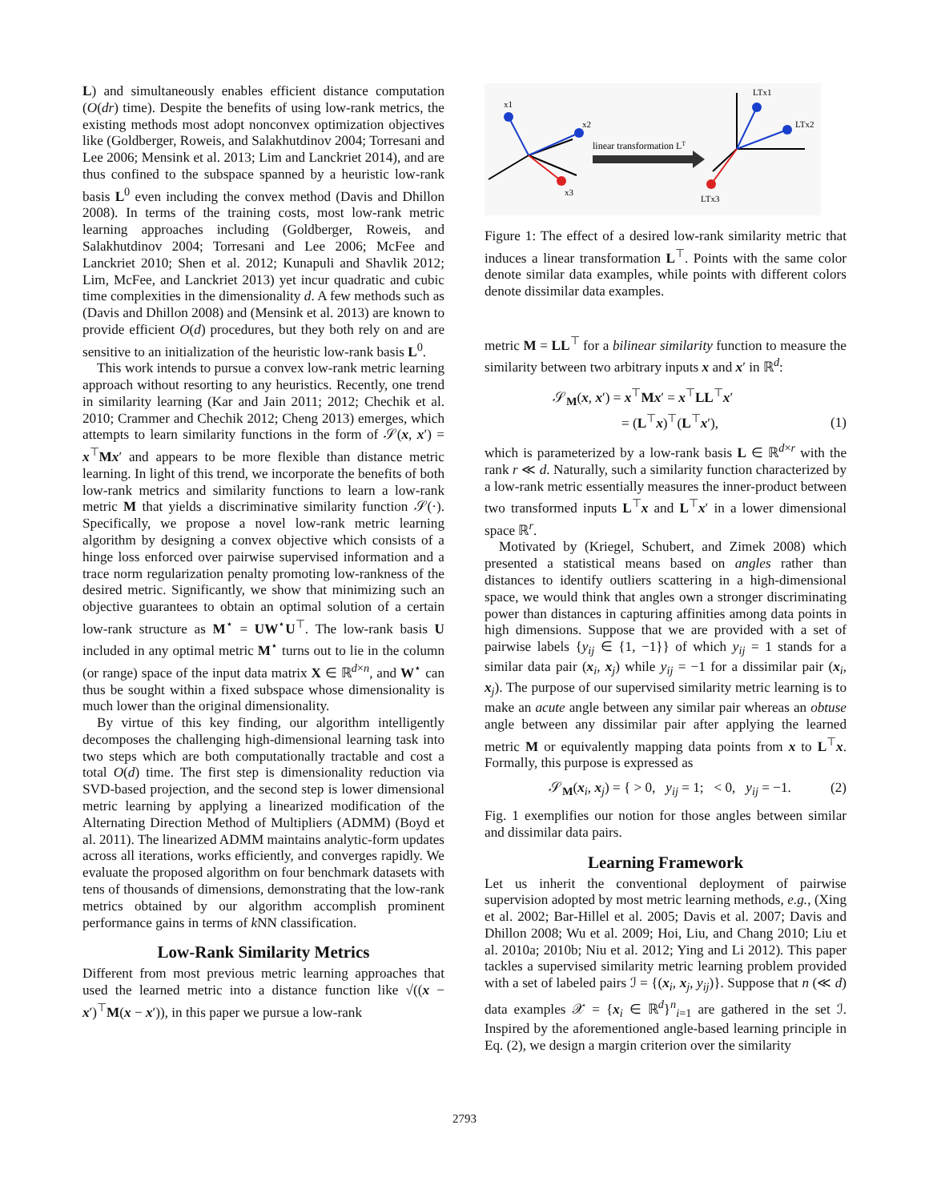L) and simultaneously enables efficient distance computation (O(dr) time). Despite the benefits of using low-rank metrics, the existing methods most adopt nonconvex optimization objectives like (Goldberger, Roweis, and Salakhutdinov 2004; Torresani and Lee 2006; Mensink et al. 2013; Lim and Lanckriet 2014), and are thus confined to the subspace spanned by a heuristic low-rank basis L<sup>0</sup> even including the convex method (Davis and Dhillon 2008). In terms of the training costs, most low-rank metric learning approaches including (Goldberger, Roweis, and Salakhutdinov 2004; Torresani and Lee 2006; McFee and Lanckriet 2010; Shen et al. 2012; Kunapuli and Shavlik 2012; Lim, McFee, and Lanckriet 2013) yet incur quadratic and cubic time complexities in the dimensionality d. A few methods such as (Davis and Dhillon 2008) and (Mensink et al. 2013) are known to provide efficient O(d) procedures, but they both rely on and are sensitive to an initialization of the heuristic low-rank basis L<sup>0</sup>.
This work intends to pursue a convex low-rank metric learning approach without resorting to any heuristics. Recently, one trend in similarity learning (Kar and Jain 2011; 2012; Chechik et al. 2010; Crammer and Chechik 2012; Cheng 2013) emerges, which attempts to learn similarity functions in the form of 𝒮(x, x′) = x<sup>⊤</sup>Mx′ and appears to be more flexible than distance metric learning. In light of this trend, we incorporate the benefits of both low-rank metrics and similarity functions to learn a low-rank metric M that yields a discriminative similarity function 𝒮(·). Specifically, we propose a novel low-rank metric learning algorithm by designing a convex objective which consists of a hinge loss enforced over pairwise supervised information and a trace norm regularization penalty promoting low-rankness of the desired metric. Significantly, we show that minimizing such an objective guarantees to obtain an optimal solution of a certain low-rank structure as M<sup>⋆</sup> = UW<sup>⋆</sup>U<sup>⊤</sup>. The low-rank basis U included in any optimal metric M<sup>⋆</sup> turns out to lie in the column (or range) space of the input data matrix X ∈ ℝ<sup>d×n</sup>, and W<sup>⋆</sup> can thus be sought within a fixed subspace whose dimensionality is much lower than the original dimensionality.
By virtue of this key finding, our algorithm intelligently decomposes the challenging high-dimensional learning task into two steps which are both computationally tractable and cost a total O(d) time. The first step is dimensionality reduction via SVD-based projection, and the second step is lower dimensional metric learning by applying a linearized modification of the Alternating Direction Method of Multipliers (ADMM) (Boyd et al. 2011). The linearized ADMM maintains analytic-form updates across all iterations, works efficiently, and converges rapidly. We evaluate the proposed algorithm on four benchmark datasets with tens of thousands of dimensions, demonstrating that the low-rank metrics obtained by our algorithm accomplish prominent performance gains in terms of k NN classification.
Low-Rank Similarity Metrics
Different from most previous metric learning approaches that used the learned metric into a distance function like √((x − x′)<sup>⊤</sup>M(x − x′)), in this paper we pursue a low-rank
x1
x2
x3
linear transformation LT
LTx1
LTx2
LTx3
Figure 1: The effect of a desired low-rank similarity metric that induces a linear transformation L<sup>⊤</sup>. Points with the same color denote similar data examples, while points with different colors denote dissimilar data examples.
metric M = LL<sup>⊤</sup> for a bilinear similarity function to measure the similarity between two arbitrary inputs x and x′ in ℝ<sup>d</sup>:
𝒮<sub>M</sub>(x, x′) = x<sup>⊤</sup>Mx′ = x<sup>⊤</sup>LL<sup>⊤</sup>x′
= (L<sup>⊤</sup>x)<sup>⊤</sup>(L<sup>⊤</sup>x′), (1)
which is parameterized by a low-rank basis L ∈ ℝ<sup>d×r</sup> with the rank r ≪ d. Naturally, such a similarity function characterized by a low-rank metric essentially measures the inner-product between two transformed inputs L<sup>⊤</sup>x and L<sup>⊤</sup>x′ in a lower dimensional space ℝ<sup>r</sup>.
Motivated by (Kriegel, Schubert, and Zimek 2008) which presented a statistical means based on angles rather than distances to identify outliers scattering in a high-dimensional space, we would think that angles own a stronger discriminating power than distances in capturing affinities among data points in high dimensions. Suppose that we are provided with a set of pairwise labels {y<sub>ij</sub> ∈ {1, −1}} of which y<sub>ij</sub> = 1 stands for a similar data pair (x<sub>i</sub>, x<sub>j</sub>) while y<sub>ij</sub> = −1 for a dissimilar pair (x<sub>i</sub>, x<sub>j</sub>). The purpose of our supervised similarity metric learning is to make an acute angle between any similar pair whereas an obtuse angle between any dissimilar pair after applying the learned metric M or equivalently mapping data points from x to L<sup>⊤</sup>x. Formally, this purpose is expressed as
𝒮<sub>M</sub>(x<sub>i</sub>, x<sub>j</sub>) = { > 0, y<sub>ij</sub> = 1; < 0, y<sub>ij</sub> = −1. (2)
Fig. 1 exemplifies our notion for those angles between similar and dissimilar data pairs.
Learning Framework
Let us inherit the conventional deployment of pairwise supervision adopted by most metric learning methods, e.g., (Xing et al. 2002; Bar-Hillel et al. 2005; Davis et al. 2007; Davis and Dhillon 2008; Wu et al. 2009; Hoi, Liu, and Chang 2010; Liu et al. 2010a; 2010b; Niu et al. 2012; Ying and Li 2012). This paper tackles a supervised similarity metric learning problem provided with a set of labeled pairs ℐ = {(x<sub>i</sub>, x<sub>j</sub>, y<sub>ij</sub>)}. Suppose that n (≪ d) data examples 𝒳 = {x<sub>i</sub> ∈ ℝ<sup>d</sup>}<sup>n</sup><sub>i=1</sub> are gathered in the set ℐ. Inspired by the aforementioned angle-based learning principle in Eq. (2), we design a margin criterion over the similarity
2793